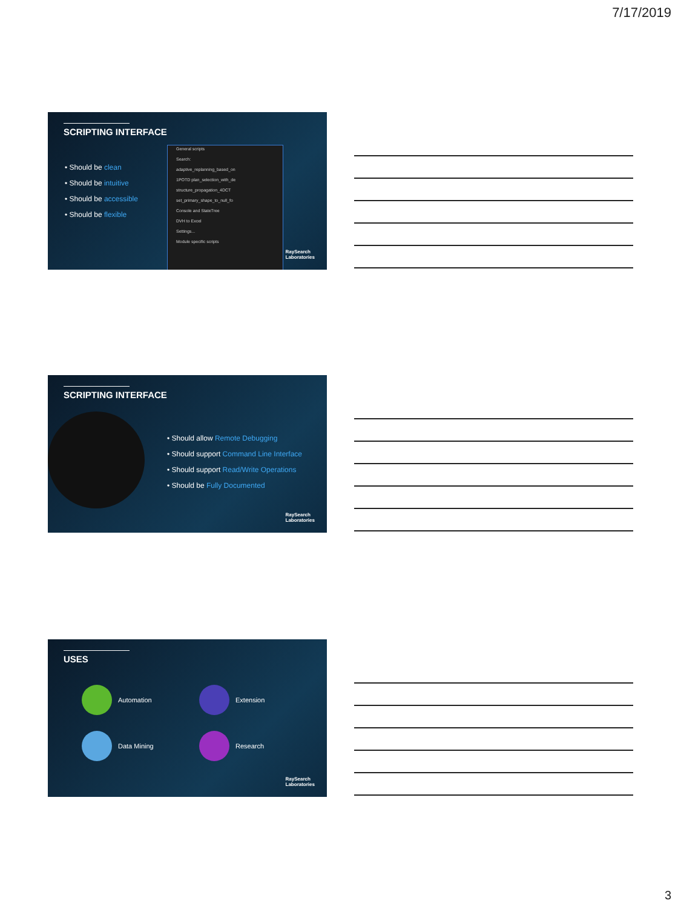7/17/2019
SCRIPTING INTERFACE
• Should be clean
• Should be intuitive
• Should be accessible
• Should be flexible
General scripts
Search:
adaptive_replanning_based_on
1POTD plan_selection_with_de
structure_propagation_4DCT
set_primary_shape_to_null_fo
Console and StateTree
DVH to Excel
Settings...
Module specific scripts
RaySearch
Laboratories
SCRIPTING INTERFACE
• Should allow Remote Debugging
• Should support Command Line Interface
• Should support Read/Write Operations
• Should be Fully Documented
RaySearch
Laboratories
USES
Automation
Extension
Data Mining
Research
RaySearch
Laboratories
3